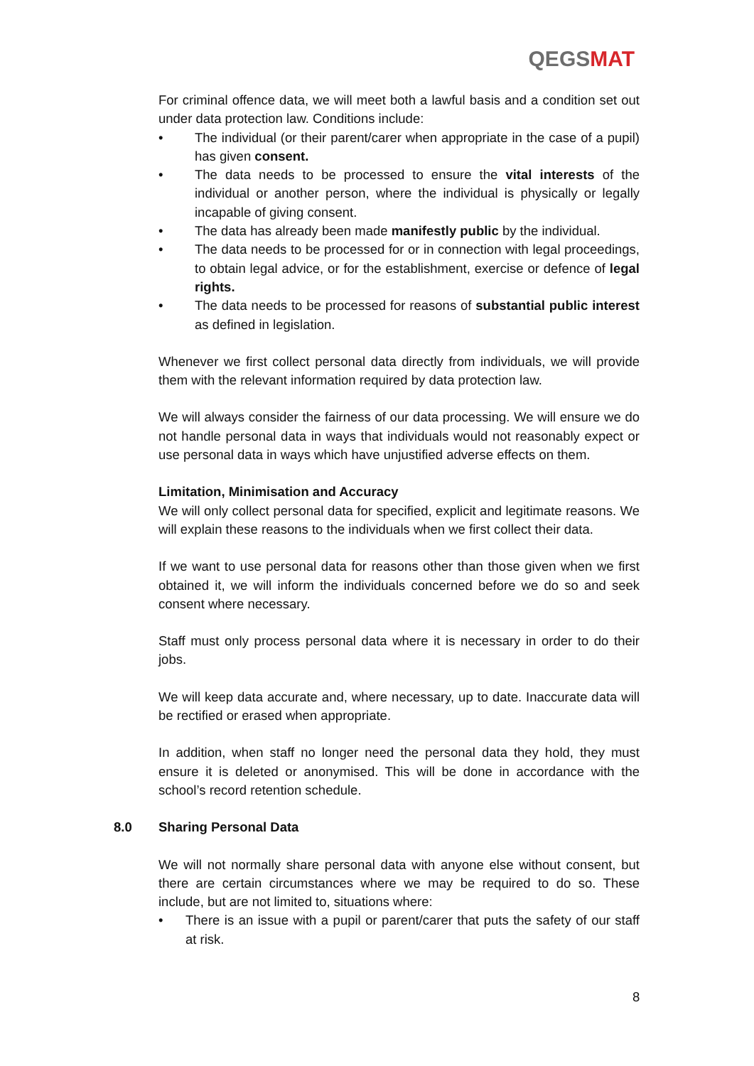QEGSMAT
For criminal offence data, we will meet both a lawful basis and a condition set out under data protection law. Conditions include:
The individual (or their parent/carer when appropriate in the case of a pupil) has given consent.
The data needs to be processed to ensure the vital interests of the individual or another person, where the individual is physically or legally incapable of giving consent.
The data has already been made manifestly public by the individual.
The data needs to be processed for or in connection with legal proceedings, to obtain legal advice, or for the establishment, exercise or defence of legal rights.
The data needs to be processed for reasons of substantial public interest as defined in legislation.
Whenever we first collect personal data directly from individuals, we will provide them with the relevant information required by data protection law.
We will always consider the fairness of our data processing. We will ensure we do not handle personal data in ways that individuals would not reasonably expect or use personal data in ways which have unjustified adverse effects on them.
Limitation, Minimisation and Accuracy
We will only collect personal data for specified, explicit and legitimate reasons. We will explain these reasons to the individuals when we first collect their data.
If we want to use personal data for reasons other than those given when we first obtained it, we will inform the individuals concerned before we do so and seek consent where necessary.
Staff must only process personal data where it is necessary in order to do their jobs.
We will keep data accurate and, where necessary, up to date. Inaccurate data will be rectified or erased when appropriate.
In addition, when staff no longer need the personal data they hold, they must ensure it is deleted or anonymised. This will be done in accordance with the school’s record retention schedule.
8.0 Sharing Personal Data
We will not normally share personal data with anyone else without consent, but there are certain circumstances where we may be required to do so. These include, but are not limited to, situations where:
There is an issue with a pupil or parent/carer that puts the safety of our staff at risk.
8